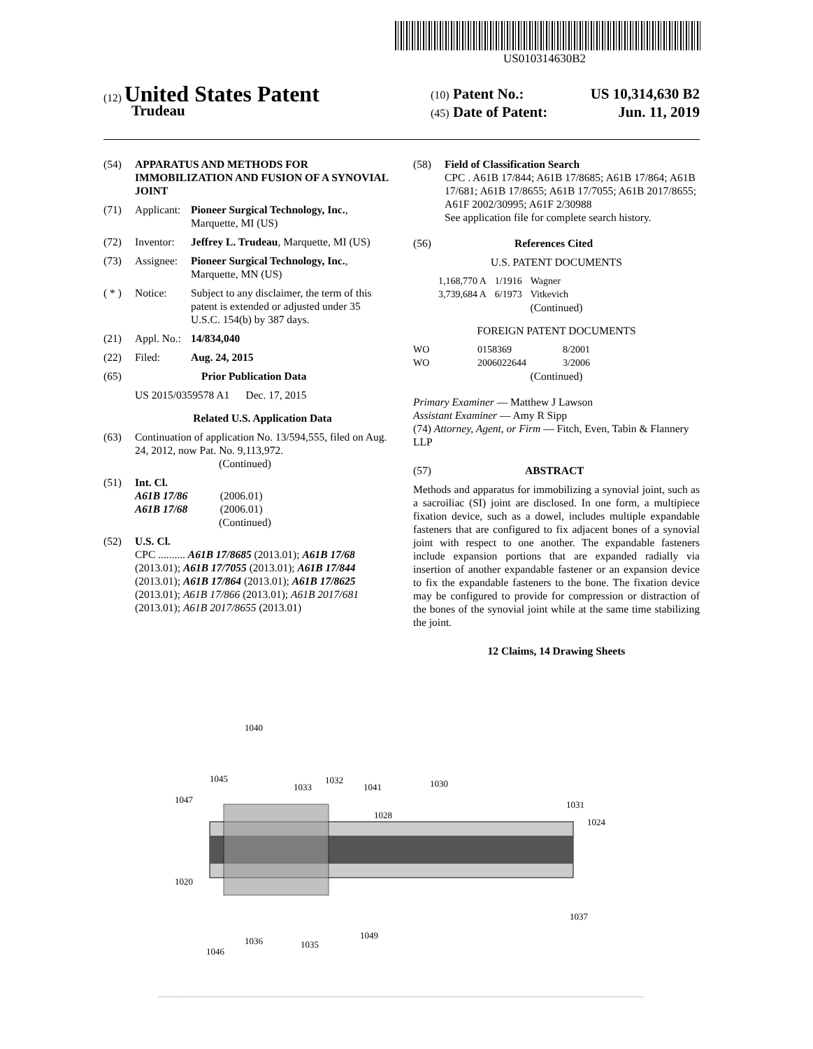US010314630B2
(12) United States Patent
Trudeau
(10) Patent No.: US 10,314,630 B2
(45) Date of Patent: Jun. 11, 2019
(54) APPARATUS AND METHODS FOR IMMOBILIZATION AND FUSION OF A SYNOVIAL JOINT
(71) Applicant: Pioneer Surgical Technology, Inc., Marquette, MI (US)
(72) Inventor: Jeffrey L. Trudeau, Marquette, MI (US)
(73) Assignee: Pioneer Surgical Technology, Inc., Marquette, MN (US)
( * ) Notice: Subject to any disclaimer, the term of this patent is extended or adjusted under 35 U.S.C. 154(b) by 387 days.
(21) Appl. No.: 14/834,040
(22) Filed: Aug. 24, 2015
(65) Prior Publication Data
US 2015/0359578 A1 Dec. 17, 2015
Related U.S. Application Data
(63) Continuation of application No. 13/594,555, filed on Aug. 24, 2012, now Pat. No. 9,113,972.
(Continued)
(51) Int. Cl.
A61B 17/86 (2006.01)
A61B 17/68 (2006.01)
(Continued)
(52) U.S. Cl.
CPC .......... A61B 17/8685 (2013.01); A61B 17/68 (2013.01); A61B 17/7055 (2013.01); A61B 17/844 (2013.01); A61B 17/864 (2013.01); A61B 17/8625 (2013.01); A61B 17/866 (2013.01); A61B 2017/681 (2013.01); A61B 2017/8655 (2013.01)
(58) Field of Classification Search
CPC . A61B 17/844; A61B 17/8685; A61B 17/864; A61B 17/681; A61B 17/8655; A61B 17/7055; A61B 2017/8655; A61F 2002/30995; A61F 2/30988
See application file for complete search history.
(56) References Cited
U.S. PATENT DOCUMENTS
| 1,168,770 A | 1/1916 | Wagner |
| 3,739,684 A | 6/1973 | Vitkevich |
(Continued)
FOREIGN PATENT DOCUMENTS
| WO | 0158369 | 8/2001 |
| WO | 2006022644 | 3/2006 |
(Continued)
Primary Examiner — Matthew J Lawson
Assistant Examiner — Amy R Sipp
(74) Attorney, Agent, or Firm — Fitch, Even, Tabin & Flannery LLP
(57) ABSTRACT
Methods and apparatus for immobilizing a synovial joint, such as a sacroiliac (SI) joint are disclosed. In one form, a multipiece fixation device, such as a dowel, includes multiple expandable fasteners that are configured to fix adjacent bones of a synovial joint with respect to one another. The expandable fasteners include expansion portions that are expanded radially via insertion of another expandable fastener or an expansion device to fix the expandable fasteners to the bone. The fixation device may be configured to provide for compression or distraction of the bones of the synovial joint while at the same time stabilizing the joint.
12 Claims, 14 Drawing Sheets
1040
1045
1047
1033
1032
1041
1030
1028
1031
1024
1020
1037
1046
1036
1035
1049